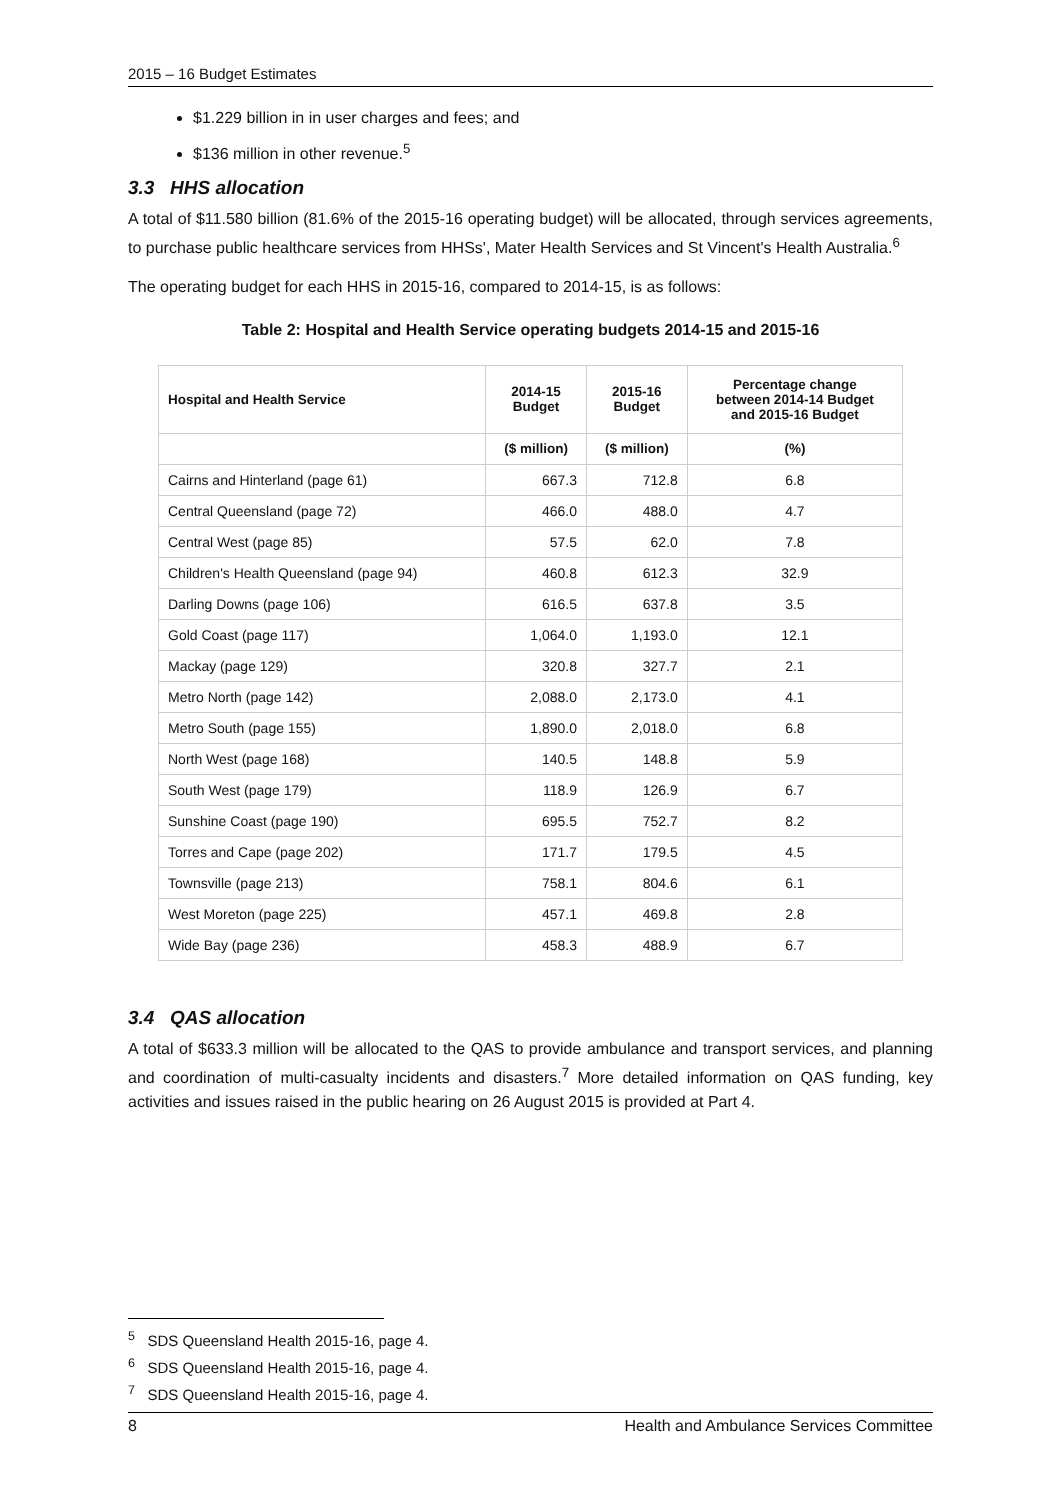2015 – 16 Budget Estimates
$1.229 billion in in user charges and fees; and
$136 million in other revenue.<sup>5</sup>
3.3 HHS allocation
A total of $11.580 billion (81.6% of the 2015-16 operating budget) will be allocated, through services agreements, to purchase public healthcare services from HHSs', Mater Health Services and St Vincent's Health Australia.<sup>6</sup>
The operating budget for each HHS in 2015-16, compared to 2014-15, is as follows:
Table 2: Hospital and Health Service operating budgets 2014-15 and 2015-16
| Hospital and Health Service | 2014-15 Budget | 2015-16 Budget | Percentage change between 2014-14 Budget and 2015-16 Budget |
| --- | --- | --- | --- |
| | ($ million) | ($ million) | (%) |
| Cairns and Hinterland (page 61) | 667.3 | 712.8 | 6.8 |
| Central Queensland (page 72) | 466.0 | 488.0 | 4.7 |
| Central West (page 85) | 57.5 | 62.0 | 7.8 |
| Children's Health Queensland (page 94) | 460.8 | 612.3 | 32.9 |
| Darling Downs (page 106) | 616.5 | 637.8 | 3.5 |
| Gold Coast (page 117) | 1,064.0 | 1,193.0 | 12.1 |
| Mackay (page 129) | 320.8 | 327.7 | 2.1 |
| Metro North (page 142) | 2,088.0 | 2,173.0 | 4.1 |
| Metro South (page 155) | 1,890.0 | 2,018.0 | 6.8 |
| North West (page 168) | 140.5 | 148.8 | 5.9 |
| South West (page 179) | 118.9 | 126.9 | 6.7 |
| Sunshine Coast (page 190) | 695.5 | 752.7 | 8.2 |
| Torres and Cape (page 202) | 171.7 | 179.5 | 4.5 |
| Townsville (page 213) | 758.1 | 804.6 | 6.1 |
| West Moreton (page 225) | 457.1 | 469.8 | 2.8 |
| Wide Bay (page 236) | 458.3 | 488.9 | 6.7 |
3.4 QAS allocation
A total of $633.3 million will be allocated to the QAS to provide ambulance and transport services, and planning and coordination of multi-casualty incidents and disasters.<sup>7</sup> More detailed information on QAS funding, key activities and issues raised in the public hearing on 26 August 2015 is provided at Part 4.
<sup>5</sup> SDS Queensland Health 2015-16, page 4.
<sup>6</sup> SDS Queensland Health 2015-16, page 4.
<sup>7</sup> SDS Queensland Health 2015-16, page 4.
8 Health and Ambulance Services Committee